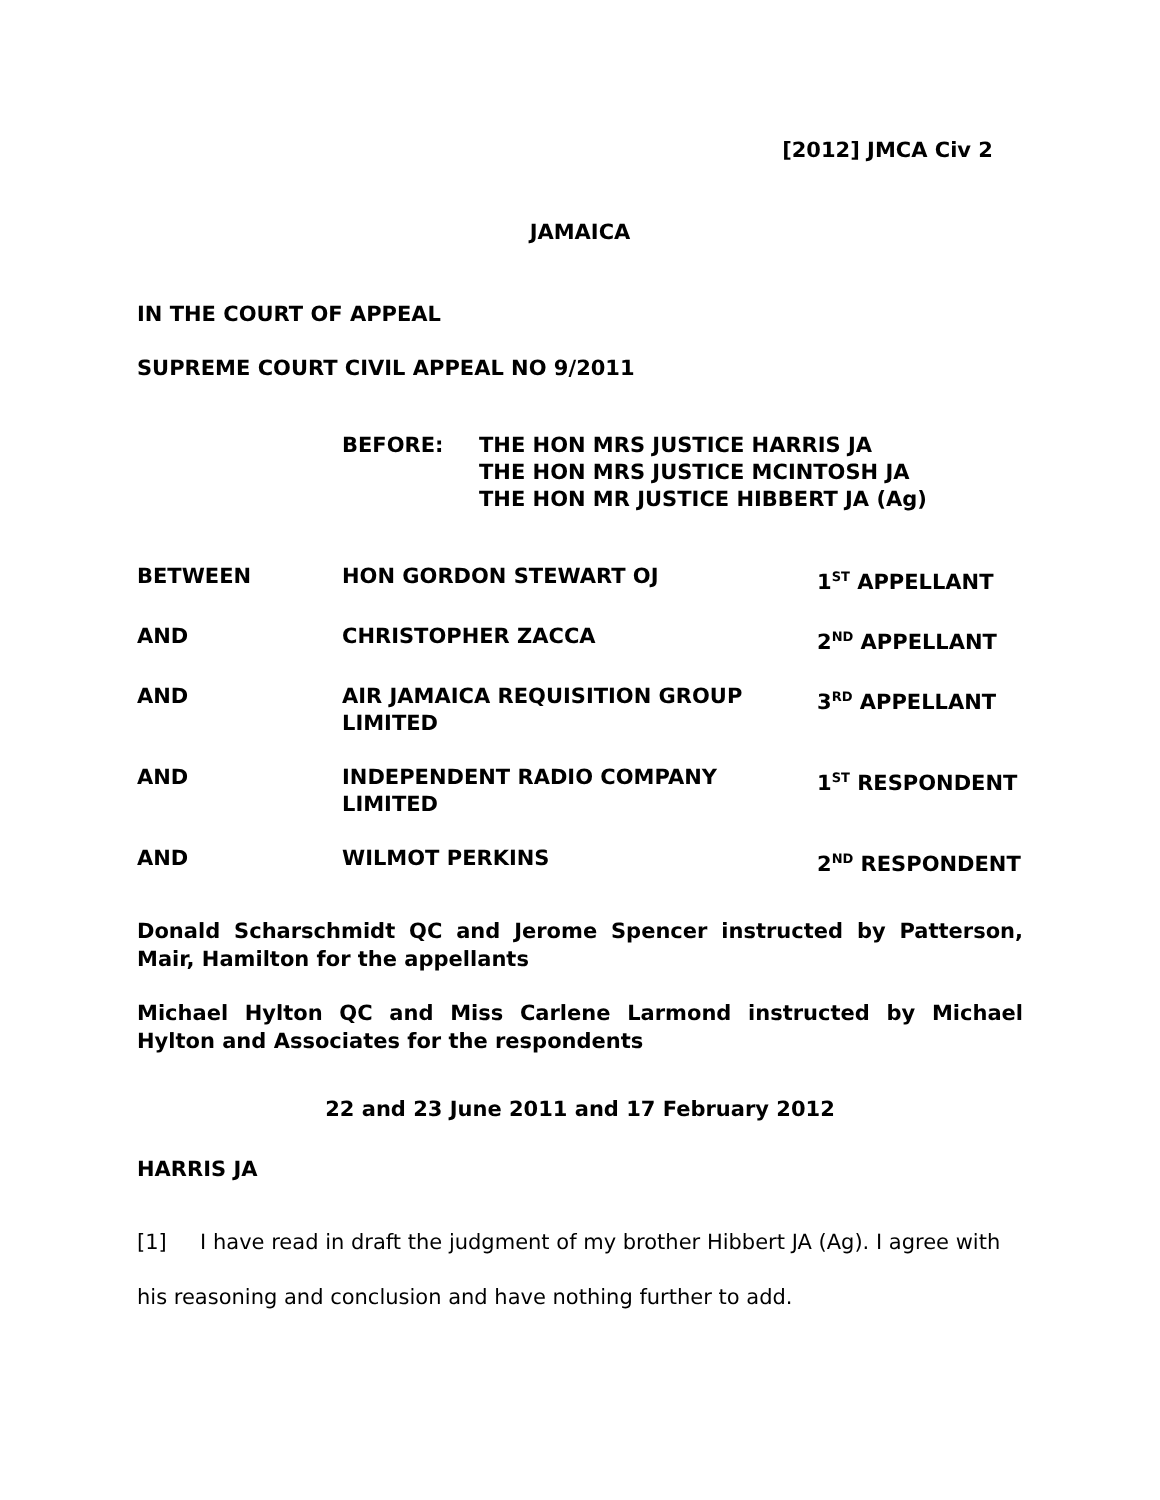[2012] JMCA Civ 2
JAMAICA
IN THE COURT OF APPEAL
SUPREME COURT CIVIL APPEAL NO 9/2011
BEFORE: THE HON MRS JUSTICE HARRIS JA
THE HON MRS JUSTICE MCINTOSH JA
THE HON MR JUSTICE HIBBERT JA (Ag)
| BETWEEN | HON GORDON STEWART OJ | 1<sup>ST</sup> APPELLANT |
| AND | CHRISTOPHER ZACCA | 2<sup>ND</sup> APPELLANT |
| AND | AIR JAMAICA REQUISITION GROUP LIMITED | 3<sup>RD</sup> APPELLANT |
| AND | INDEPENDENT RADIO COMPANY LIMITED | 1<sup>ST</sup> RESPONDENT |
| AND | WILMOT PERKINS | 2<sup>ND</sup> RESPONDENT |
Donald Scharschmidt QC and Jerome Spencer instructed by Patterson, Mair, Hamilton for the appellants
Michael Hylton QC and Miss Carlene Larmond instructed by Michael Hylton and Associates for the respondents
22 and 23 June 2011 and 17 February 2012
HARRIS JA
[1] I have read in draft the judgment of my brother Hibbert JA (Ag). I agree with his reasoning and conclusion and have nothing further to add.